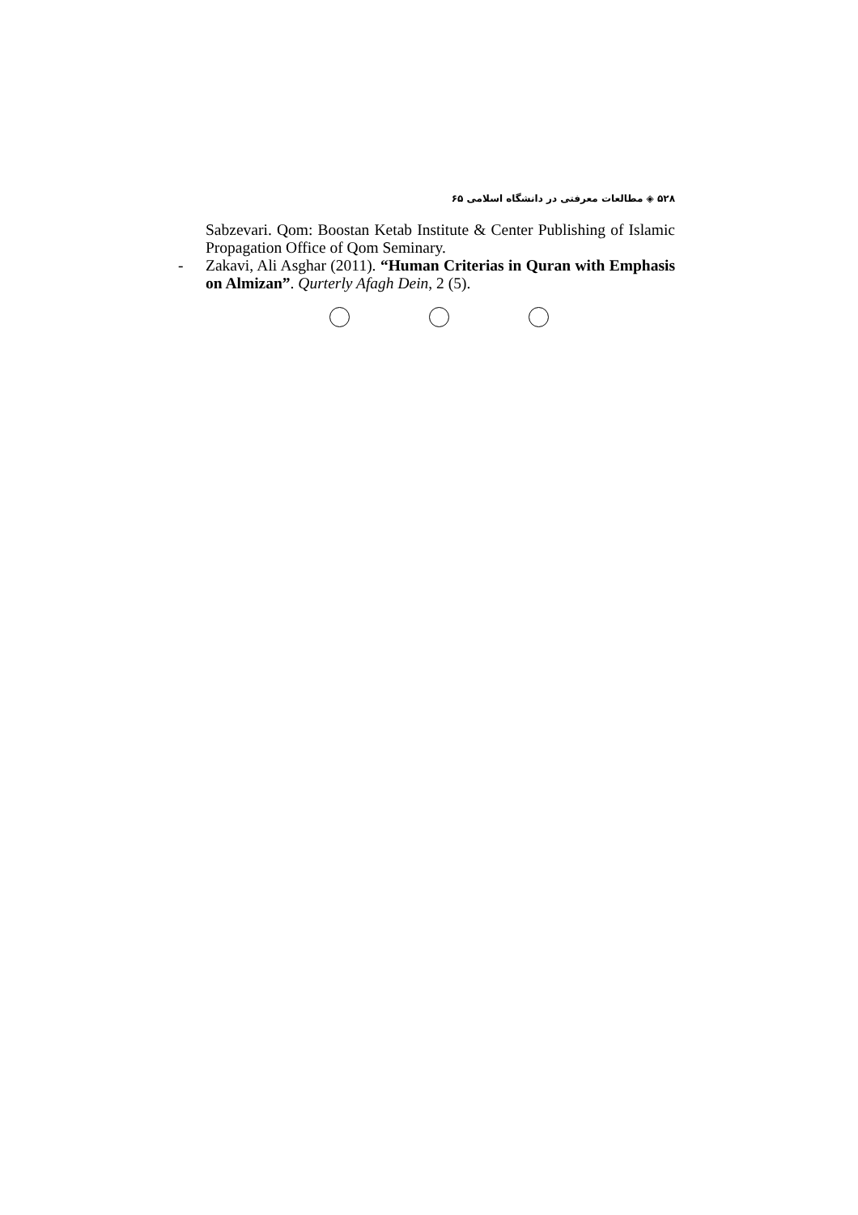۵۲۸ ◈ مطالعات معرفتی در دانشگاه اسلامی ۶۵
Sabzevari. Qom: Boostan Ketab Institute & Center Publishing of Islamic Propagation Office of Qom Seminary.
- Zakavi, Ali Asghar (2011). “Human Criterias in Quran with Emphasis on Almizan”. Qurterly Afagh Dein, 2 (5).